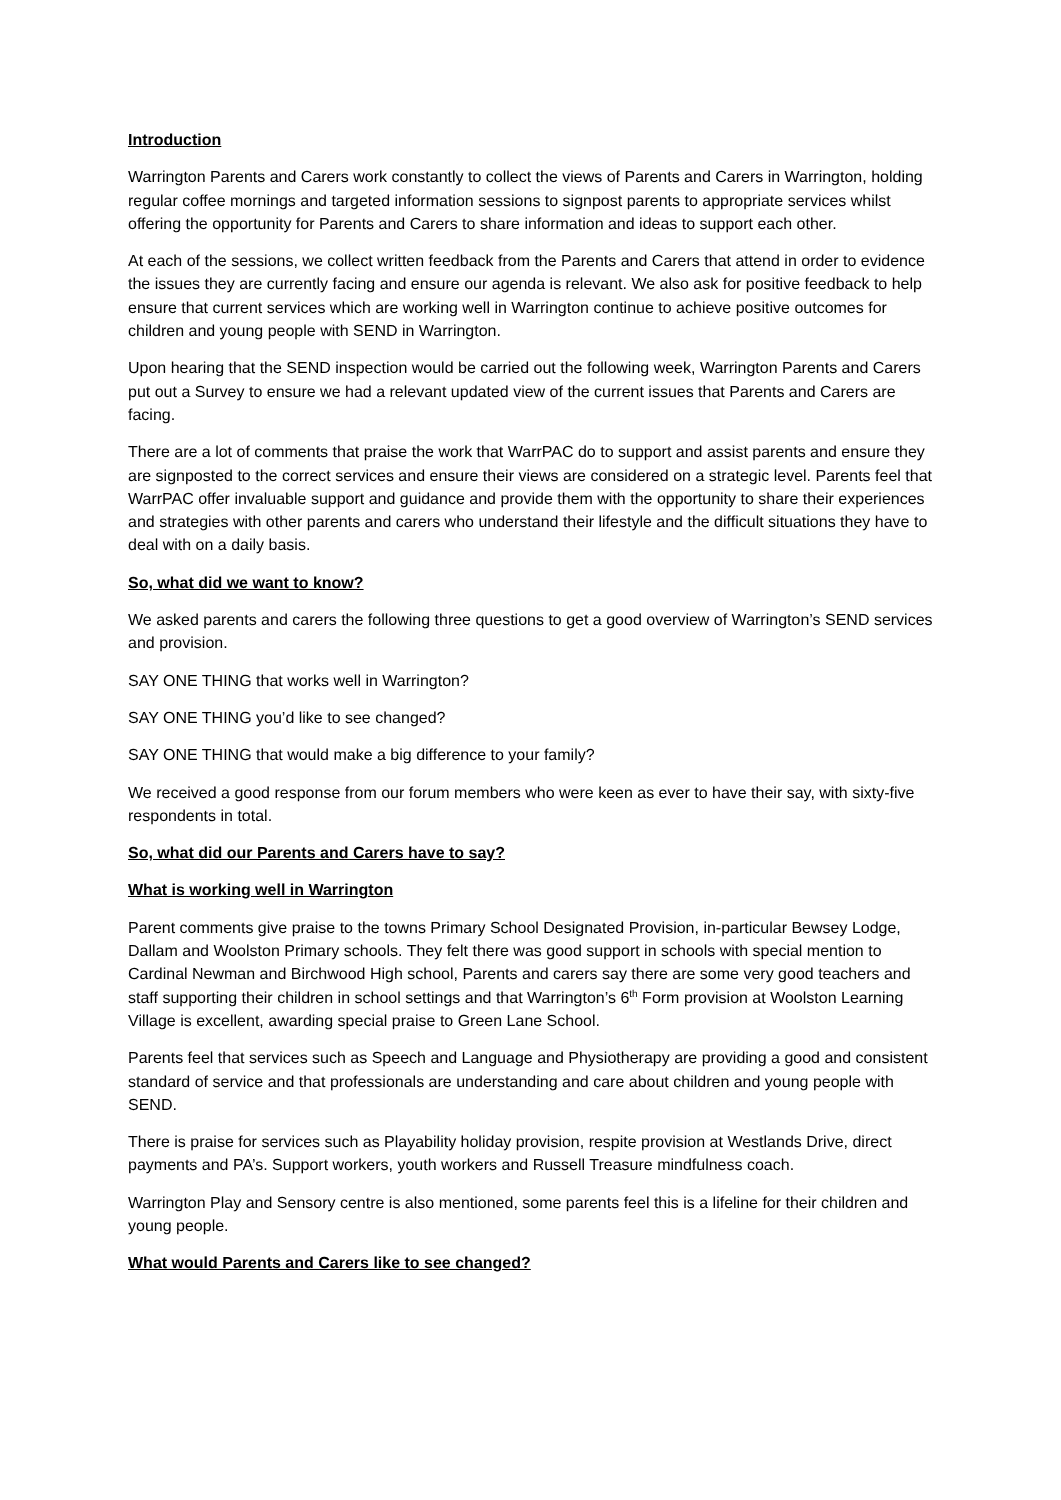Introduction
Warrington Parents and Carers work constantly to collect the views of Parents and Carers in Warrington, holding regular coffee mornings and targeted information sessions to signpost parents to appropriate services whilst offering the opportunity for Parents and Carers to share information and ideas to support each other.
At each of the sessions, we collect written feedback from the Parents and Carers that attend in order to evidence the issues they are currently facing and ensure our agenda is relevant. We also ask for positive feedback to help ensure that current services which are working well in Warrington continue to achieve positive outcomes for children and young people with SEND in Warrington.
Upon hearing that the SEND inspection would be carried out the following week, Warrington Parents and Carers put out a Survey to ensure we had a relevant updated view of the current issues that Parents and Carers are facing.
There are a lot of comments that praise the work that WarrPAC do to support and assist parents and ensure they are signposted to the correct services and ensure their views are considered on a strategic level. Parents feel that WarrPAC offer invaluable support and guidance and provide them with the opportunity to share their experiences and strategies with other parents and carers who understand their lifestyle and the difficult situations they have to deal with on a daily basis.
So, what did we want to know?
We asked parents and carers the following three questions to get a good overview of Warrington’s SEND services and provision.
SAY ONE THING that works well in Warrington?
SAY ONE THING you’d like to see changed?
SAY ONE THING that would make a big difference to your family?
We received a good response from our forum members who were keen as ever to have their say, with sixty-five respondents in total.
So, what did our Parents and Carers have to say?
What is working well in Warrington
Parent comments give praise to the towns Primary School Designated Provision, in-particular Bewsey Lodge, Dallam and Woolston Primary schools. They felt there was good support in schools with special mention to Cardinal Newman and Birchwood High school, Parents and carers say there are some very good teachers and staff supporting their children in school settings and that Warrington’s 6<sup>th</sup> Form provision at Woolston Learning Village is excellent, awarding special praise to Green Lane School.
Parents feel that services such as Speech and Language and Physiotherapy are providing a good and consistent standard of service and that professionals are understanding and care about children and young people with SEND.
There is praise for services such as Playability holiday provision, respite provision at Westlands Drive, direct payments and PA’s. Support workers, youth workers and Russell Treasure mindfulness coach.
Warrington Play and Sensory centre is also mentioned, some parents feel this is a lifeline for their children and young people.
What would Parents and Carers like to see changed?